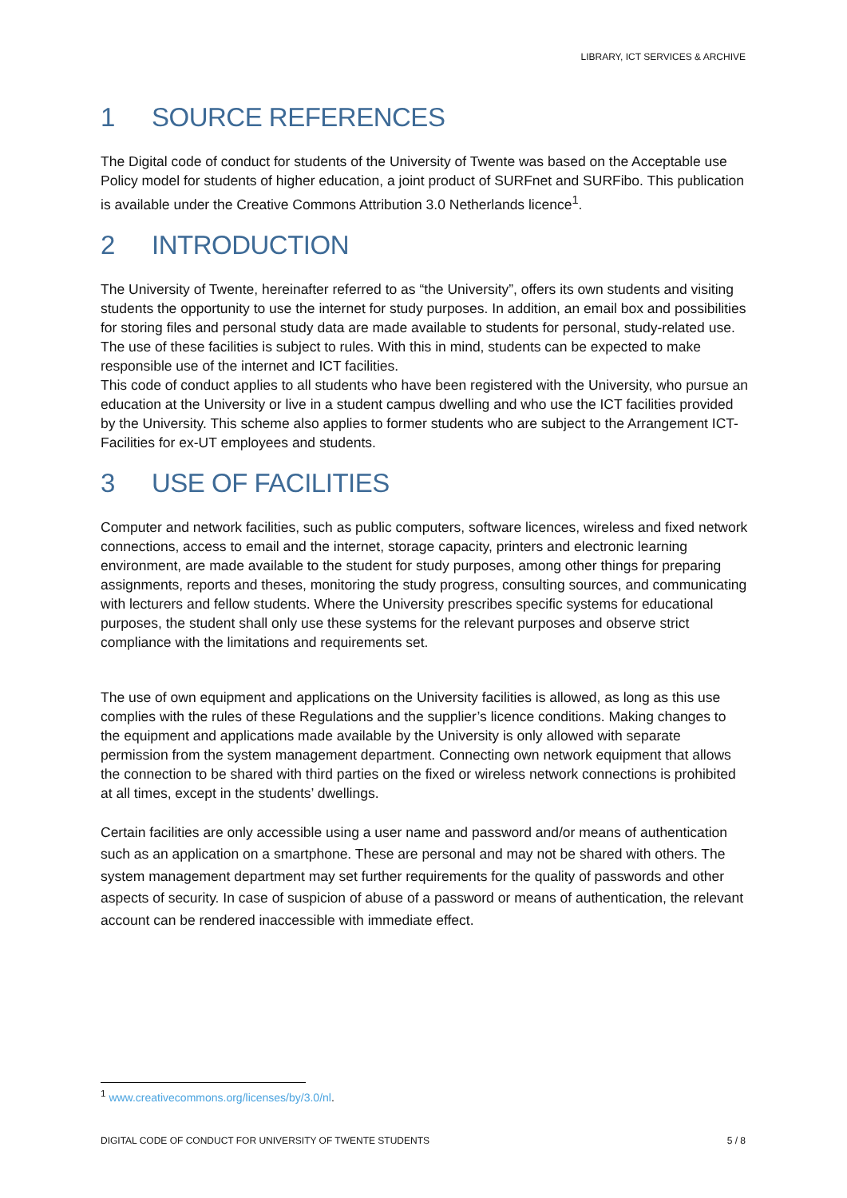LIBRARY, ICT SERVICES & ARCHIVE
1 SOURCE REFERENCES
The Digital code of conduct for students of the University of Twente was based on the Acceptable use Policy model for students of higher education, a joint product of SURFnet and SURFibo. This publication is available under the Creative Commons Attribution 3.0 Netherlands licence<sup>1</sup>.
2 INTRODUCTION
The University of Twente, hereinafter referred to as “the University”, offers its own students and visiting students the opportunity to use the internet for study purposes. In addition, an email box and possibilities for storing files and personal study data are made available to students for personal, study-related use. The use of these facilities is subject to rules. With this in mind, students can be expected to make responsible use of the internet and ICT facilities.
This code of conduct applies to all students who have been registered with the University, who pursue an education at the University or live in a student campus dwelling and who use the ICT facilities provided by the University. This scheme also applies to former students who are subject to the Arrangement ICT-Facilities for ex-UT employees and students.
3 USE OF FACILITIES
Computer and network facilities, such as public computers, software licences, wireless and fixed network connections, access to email and the internet, storage capacity, printers and electronic learning environment, are made available to the student for study purposes, among other things for preparing assignments, reports and theses, monitoring the study progress, consulting sources, and communicating with lecturers and fellow students. Where the University prescribes specific systems for educational purposes, the student shall only use these systems for the relevant purposes and observe strict compliance with the limitations and requirements set.
The use of own equipment and applications on the University facilities is allowed, as long as this use complies with the rules of these Regulations and the supplier’s licence conditions. Making changes to the equipment and applications made available by the University is only allowed with separate permission from the system management department. Connecting own network equipment that allows the connection to be shared with third parties on the fixed or wireless network connections is prohibited at all times, except in the students’ dwellings.
Certain facilities are only accessible using a user name and password and/or means of authentication such as an application on a smartphone. These are personal and may not be shared with others. The system management department may set further requirements for the quality of passwords and other aspects of security. In case of suspicion of abuse of a password or means of authentication, the relevant account can be rendered inaccessible with immediate effect.
<sup>1</sup> www.creativecommons.org/licenses/by/3.0/nl.
DIGITAL CODE OF CONDUCT FOR UNIVERSITY OF TWENTE STUDENTS 5 / 8